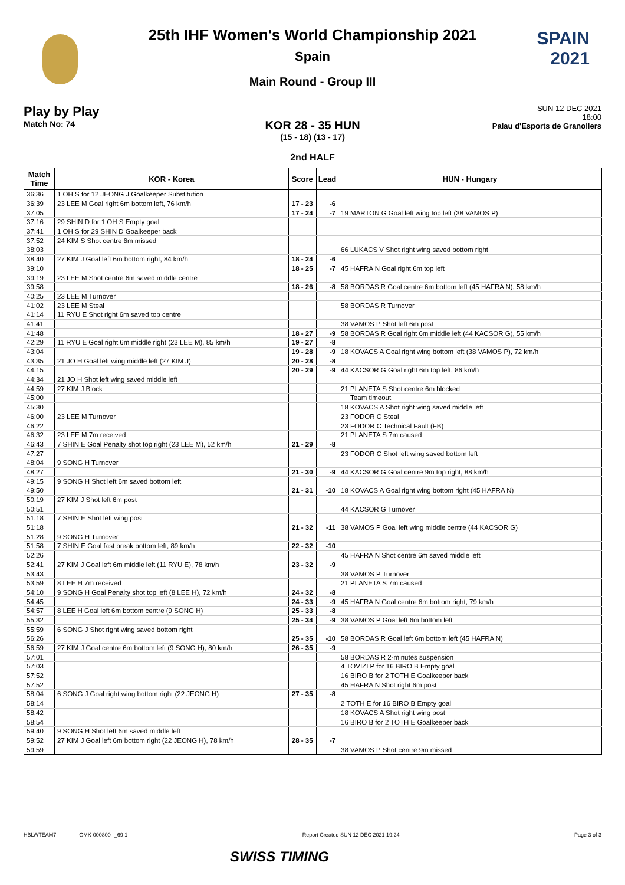SPAIN
2021
25th IHF Women's World Championship 2021
Spain
Main Round - Group III
Play by Play
Match No: 74
SUN 12 DEC 2021
18:00
Palau d'Esports de Granollers
KOR 28 - 35 HUN
(15 - 18) (13 - 17)
2nd HALF
| Match Time | KOR - Korea | Score | Lead | HUN - Hungary |
| --- | --- | --- | --- | --- |
| 36:36 | 1 OH S for 12 JEONG J Goalkeeper Substitution | | | |
| 36:39 | 23 LEE M Goal right 6m bottom left, 76 km/h | 17 - 23 | -6 | |
| 37:05 | | 17 - 24 | -7 | 19 MARTON G Goal left wing top left (38 VAMOS P) |
| 37:16 | 29 SHIN D for 1 OH S Empty goal | | | |
| 37:41 | 1 OH S for 29 SHIN D Goalkeeper back | | | |
| 37:52 | 24 KIM S Shot centre 6m missed | | | |
| 38:03 | | | | 66 LUKACS V Shot right wing saved bottom right |
| 38:40 | 27 KIM J Goal left 6m bottom right, 84 km/h | 18 - 24 | -6 | |
| 39:10 | | 18 - 25 | -7 | 45 HAFRA N Goal right 6m top left |
| 39:19 | 23 LEE M Shot centre 6m saved middle centre | | | |
| 39:58 | | 18 - 26 | -8 | 58 BORDAS R Goal centre 6m bottom left (45 HAFRA N), 58 km/h |
| 40:25 | 23 LEE M Turnover | | | |
| 41:02 | 23 LEE M Steal | | | 58 BORDAS R Turnover |
| 41:14 | 11 RYU E Shot right 6m saved top centre | | | |
| 41:41 | | | | 38 VAMOS P Shot left 6m post |
| 41:48 | | 18 - 27 | -9 | 58 BORDAS R Goal right 6m middle left (44 KACSOR G), 55 km/h |
| 42:29 | 11 RYU E Goal right 6m middle right (23 LEE M), 85 km/h | 19 - 27 | -8 | |
| 43:04 | | 19 - 28 | -9 | 18 KOVACS A Goal right wing bottom left (38 VAMOS P), 72 km/h |
| 43:35 | 21 JO H Goal left wing middle left (27 KIM J) | 20 - 28 | -8 | |
| 44:15 | | 20 - 29 | -9 | 44 KACSOR G Goal right 6m top left, 86 km/h |
| 44:34 | 21 JO H Shot left wing saved middle left | | | |
| 44:59 | 27 KIM J Block | | | 21 PLANETA S Shot centre 6m blocked |
| 45:00 | | | | Team timeout |
| 45:30 | | | | 18 KOVACS A Shot right wing saved middle left |
| 46:00 | 23 LEE M Turnover | | | 23 FODOR C Steal |
| 46:22 | | | | 23 FODOR C Technical Fault (FB) |
| 46:32 | 23 LEE M 7m received | | | 21 PLANETA S 7m caused |
| 46:43 | 7 SHIN E Goal Penalty shot top right (23 LEE M), 52 km/h | 21 - 29 | -8 | |
| 47:27 | | | | 23 FODOR C Shot left wing saved bottom left |
| 48:04 | 9 SONG H Turnover | | | |
| 48:27 | | 21 - 30 | -9 | 44 KACSOR G Goal centre 9m top right, 88 km/h |
| 49:15 | 9 SONG H Shot left 6m saved bottom left | | | |
| 49:50 | | 21 - 31 | -10 | 18 KOVACS A Goal right wing bottom right (45 HAFRA N) |
| 50:19 | 27 KIM J Shot left 6m post | | | |
| 50:51 | | | | 44 KACSOR G Turnover |
| 51:18 | 7 SHIN E Shot left wing post | | | |
| 51:18 | | 21 - 32 | -11 | 38 VAMOS P Goal left wing middle centre (44 KACSOR G) |
| 51:28 | 9 SONG H Turnover | | | |
| 51:58 | 7 SHIN E Goal fast break bottom left, 89 km/h | 22 - 32 | -10 | |
| 52:26 | | | | 45 HAFRA N Shot centre 6m saved middle left |
| 52:41 | 27 KIM J Goal left 6m middle left (11 RYU E), 78 km/h | 23 - 32 | -9 | |
| 53:43 | | | | 38 VAMOS P Turnover |
| 53:59 | 8 LEE H 7m received | | | 21 PLANETA S 7m caused |
| 54:10 | 9 SONG H Goal Penalty shot top left (8 LEE H), 72 km/h | 24 - 32 | -8 | |
| 54:45 | | 24 - 33 | -9 | 45 HAFRA N Goal centre 6m bottom right, 79 km/h |
| 54:57 | 8 LEE H Goal left 6m bottom centre (9 SONG H) | 25 - 33 | -8 | |
| 55:32 | | 25 - 34 | -9 | 38 VAMOS P Goal left 6m bottom left |
| 55:59 | 6 SONG J Shot right wing saved bottom right | | | |
| 56:26 | | 25 - 35 | -10 | 58 BORDAS R Goal left 6m bottom left (45 HAFRA N) |
| 56:59 | 27 KIM J Goal centre 6m bottom left (9 SONG H), 80 km/h | 26 - 35 | -9 | |
| 57:01 | | | | 58 BORDAS R 2-minutes suspension |
| 57:03 | | | | 4 TOVIZI P for 16 BIRO B Empty goal |
| 57:52 | | | | 16 BIRO B for 2 TOTH E Goalkeeper back |
| 57:52 | | | | 45 HAFRA N Shot right 6m post |
| 58:04 | 6 SONG J Goal right wing bottom right (22 JEONG H) | 27 - 35 | -8 | |
| 58:14 | | | | 2 TOTH E for 16 BIRO B Empty goal |
| 58:42 | | | | 18 KOVACS A Shot right wing post |
| 58:54 | | | | 16 BIRO B for 2 TOTH E Goalkeeper back |
| 59:40 | 9 SONG H Shot left 6m saved middle left | | | |
| 59:52 | 27 KIM J Goal left 6m bottom right (22 JEONG H), 78 km/h | 28 - 35 | -7 | |
| 59:59 | | | | 38 VAMOS P Shot centre 9m missed |
HBLWTEAM7-------------GMK-000800--_69 1 Report Created SUN 12 DEC 2021 19:24 Page 3 of 3
SWISS TIMING